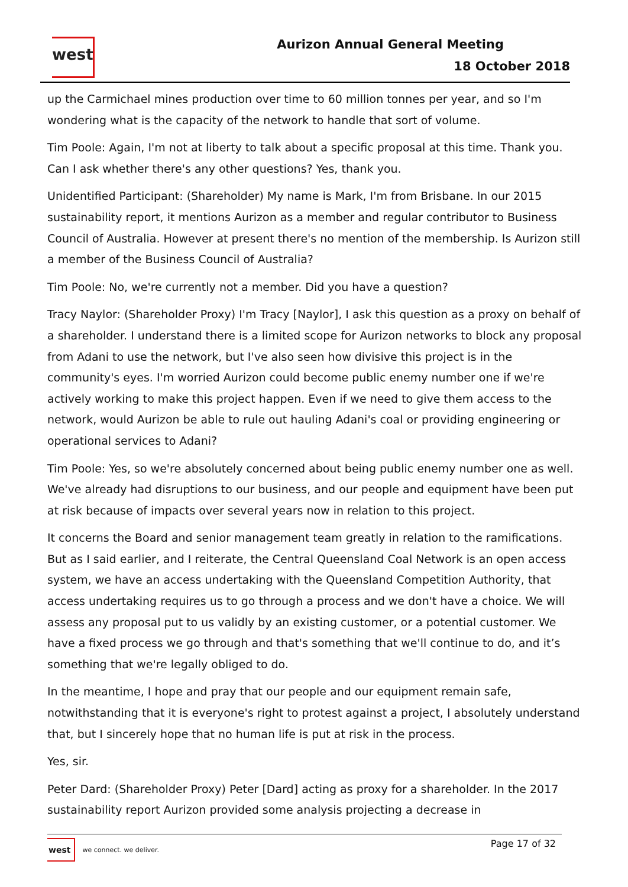west
Aurizon Annual General Meeting
18 October 2018
up the Carmichael mines production over time to 60 million tonnes per year, and so I'm wondering what is the capacity of the network to handle that sort of volume.
Tim Poole: Again, I'm not at liberty to talk about a specific proposal at this time. Thank you. Can I ask whether there's any other questions? Yes, thank you.
Unidentified Participant: (Shareholder) My name is Mark, I'm from Brisbane. In our 2015 sustainability report, it mentions Aurizon as a member and regular contributor to Business Council of Australia. However at present there's no mention of the membership. Is Aurizon still a member of the Business Council of Australia?
Tim Poole: No, we're currently not a member. Did you have a question?
Tracy Naylor: (Shareholder Proxy) I'm Tracy [Naylor], I ask this question as a proxy on behalf of a shareholder. I understand there is a limited scope for Aurizon networks to block any proposal from Adani to use the network, but I've also seen how divisive this project is in the community's eyes. I'm worried Aurizon could become public enemy number one if we're actively working to make this project happen. Even if we need to give them access to the network, would Aurizon be able to rule out hauling Adani's coal or providing engineering or operational services to Adani?
Tim Poole: Yes, so we're absolutely concerned about being public enemy number one as well. We've already had disruptions to our business, and our people and equipment have been put at risk because of impacts over several years now in relation to this project.
It concerns the Board and senior management team greatly in relation to the ramifications. But as I said earlier, and I reiterate, the Central Queensland Coal Network is an open access system, we have an access undertaking with the Queensland Competition Authority, that access undertaking requires us to go through a process and we don't have a choice. We will assess any proposal put to us validly by an existing customer, or a potential customer. We have a fixed process we go through and that's something that we'll continue to do, and it’s something that we're legally obliged to do.
In the meantime, I hope and pray that our people and our equipment remain safe, notwithstanding that it is everyone's right to protest against a project, I absolutely understand that, but I sincerely hope that no human life is put at risk in the process.
Yes, sir.
Peter Dard: (Shareholder Proxy) Peter [Dard] acting as proxy for a shareholder. In the 2017 sustainability report Aurizon provided some analysis projecting a decrease in
west we connect. we deliver.
Page 17 of 32